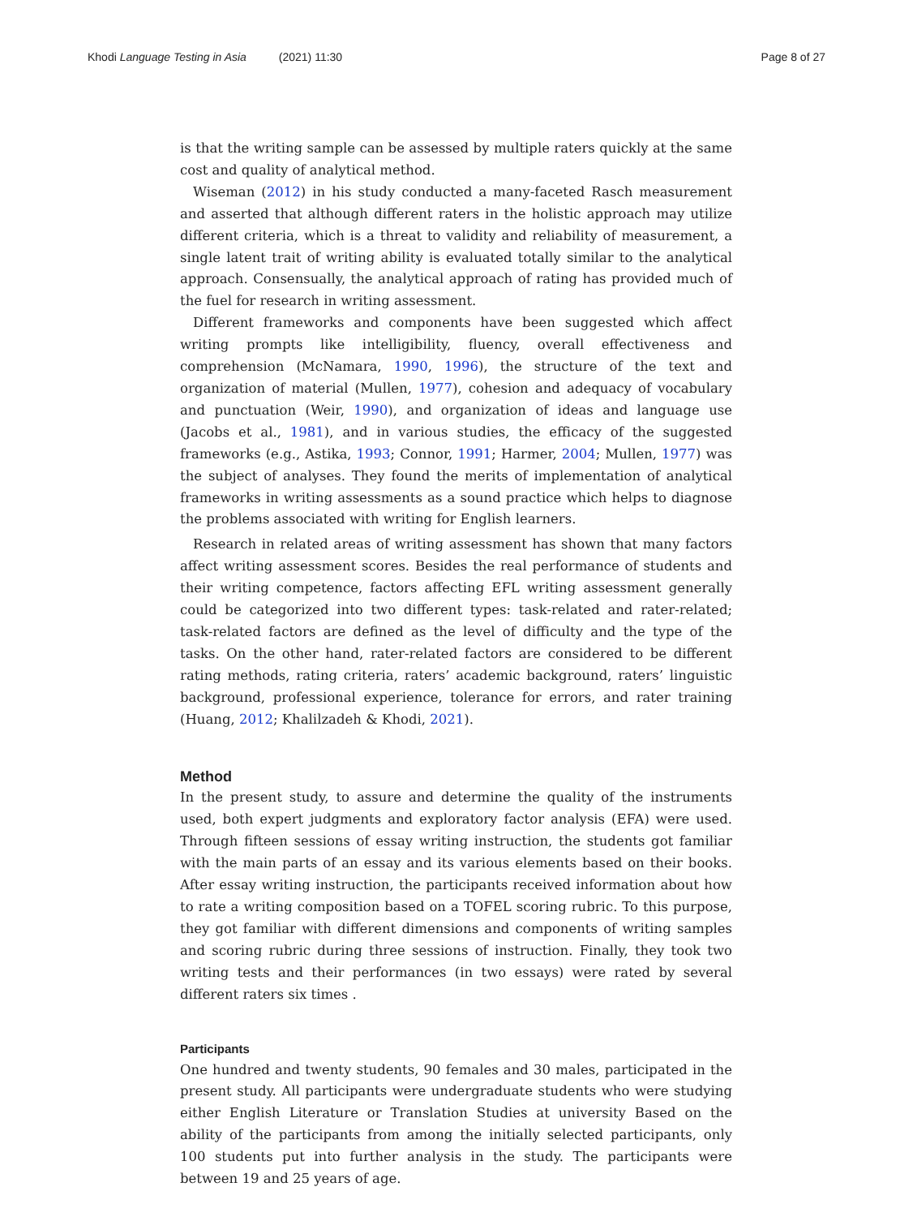Khodi Language Testing in Asia (2021) 11:30
Page 8 of 27
is that the writing sample can be assessed by multiple raters quickly at the same cost and quality of analytical method.
Wiseman (2012) in his study conducted a many-faceted Rasch measurement and asserted that although different raters in the holistic approach may utilize different criteria, which is a threat to validity and reliability of measurement, a single latent trait of writing ability is evaluated totally similar to the analytical approach. Consensually, the analytical approach of rating has provided much of the fuel for research in writing assessment.
Different frameworks and components have been suggested which affect writing prompts like intelligibility, fluency, overall effectiveness and comprehension (McNamara, 1990, 1996), the structure of the text and organization of material (Mullen, 1977), cohesion and adequacy of vocabulary and punctuation (Weir, 1990), and organization of ideas and language use (Jacobs et al., 1981), and in various studies, the efficacy of the suggested frameworks (e.g., Astika, 1993; Connor, 1991; Harmer, 2004; Mullen, 1977) was the subject of analyses. They found the merits of implementation of analytical frameworks in writing assessments as a sound practice which helps to diagnose the problems associated with writing for English learners.
Research in related areas of writing assessment has shown that many factors affect writing assessment scores. Besides the real performance of students and their writing competence, factors affecting EFL writing assessment generally could be categorized into two different types: task-related and rater-related; task-related factors are defined as the level of difficulty and the type of the tasks. On the other hand, rater-related factors are considered to be different rating methods, rating criteria, raters’ academic background, raters’ linguistic background, professional experience, tolerance for errors, and rater training (Huang, 2012; Khalilzadeh & Khodi, 2021).
Method
In the present study, to assure and determine the quality of the instruments used, both expert judgments and exploratory factor analysis (EFA) were used. Through fifteen sessions of essay writing instruction, the students got familiar with the main parts of an essay and its various elements based on their books. After essay writing instruction, the participants received information about how to rate a writing composition based on a TOFEL scoring rubric. To this purpose, they got familiar with different dimensions and components of writing samples and scoring rubric during three sessions of instruction. Finally, they took two writing tests and their performances (in two essays) were rated by several different raters six times .
Participants
One hundred and twenty students, 90 females and 30 males, participated in the present study. All participants were undergraduate students who were studying either English Literature or Translation Studies at university Based on the ability of the participants from among the initially selected participants, only 100 students put into further analysis in the study. The participants were between 19 and 25 years of age.